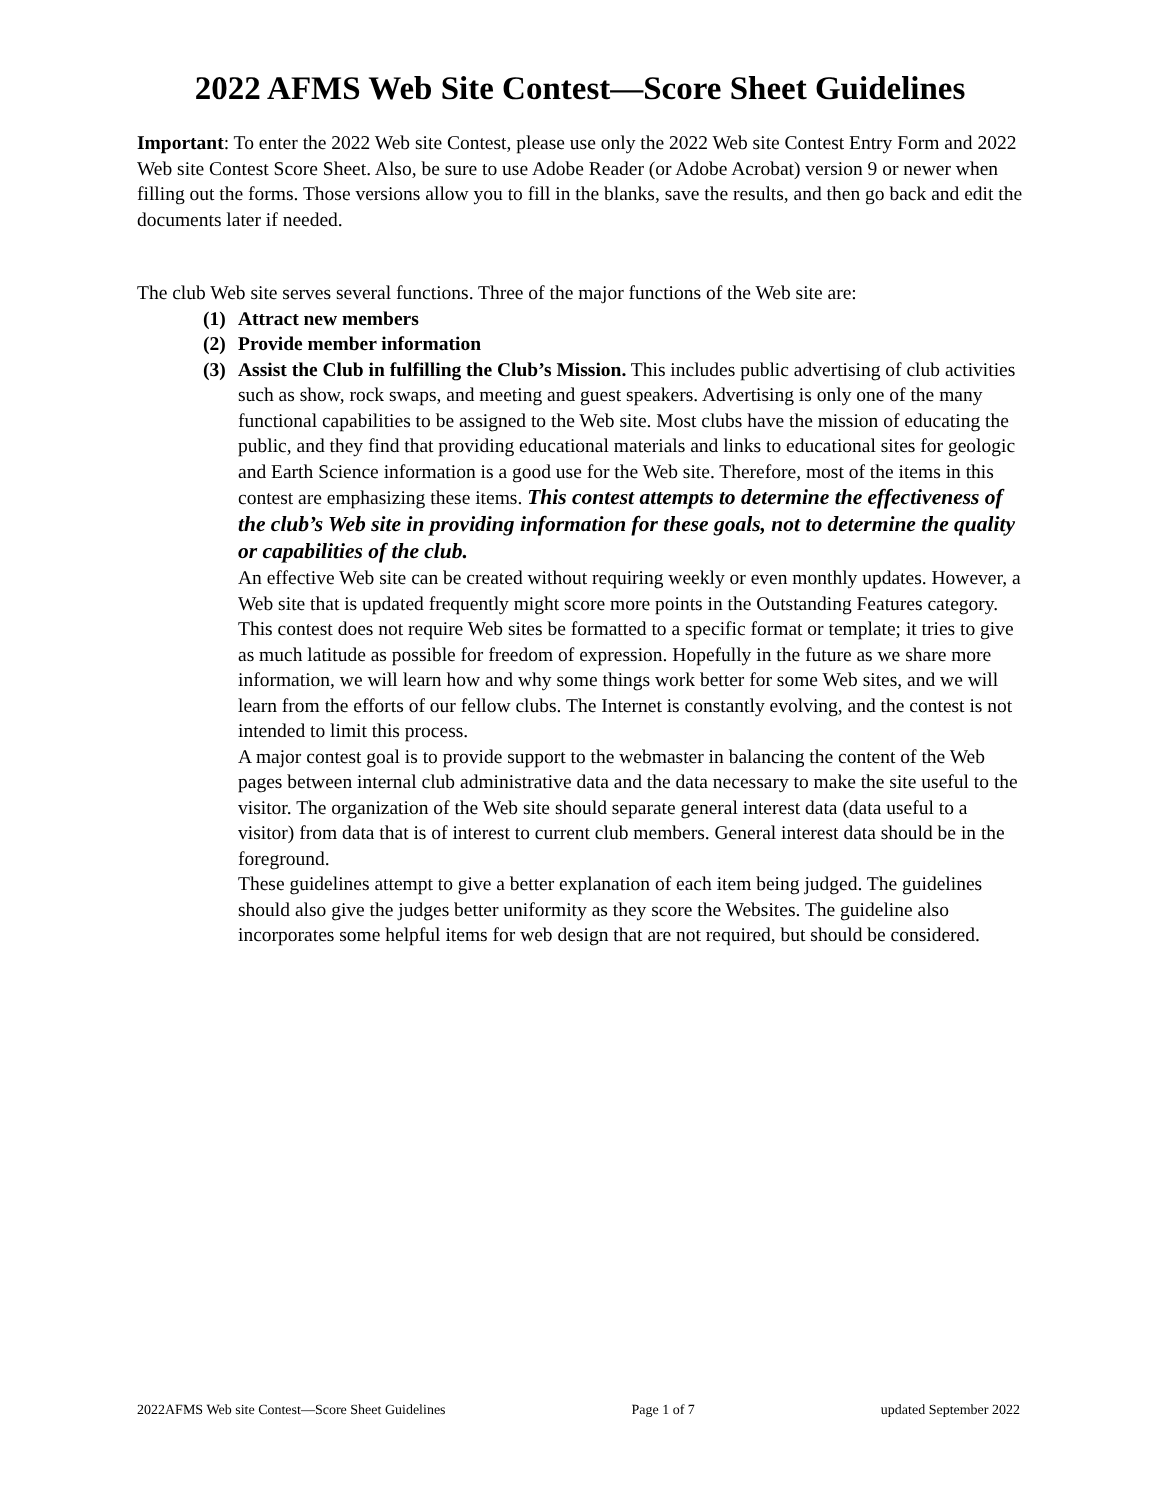2022 AFMS Web Site Contest—Score Sheet Guidelines
Important: To enter the 2022 Web site Contest, please use only the 2022 Web site Contest Entry Form and 2022 Web site Contest Score Sheet. Also, be sure to use Adobe Reader (or Adobe Acrobat) version 9 or newer when filling out the forms. Those versions allow you to fill in the blanks, save the results, and then go back and edit the documents later if needed.
The club Web site serves several functions. Three of the major functions of the Web site are:
(1) Attract new members
(2) Provide member information
(3)
Assist the Club in fulfilling the Club’s Mission. This includes public advertising of club activities such as show, rock swaps, and meeting and guest speakers. Advertising is only one of the many functional capabilities to be assigned to the Web site. Most clubs have the mission of educating the public, and they find that providing educational materials and links to educational sites for geologic and Earth Science information is a good use for the Web site. Therefore, most of the items in this contest are emphasizing these items. This contest attempts to determine the effectiveness of the club’s Web site in providing information for these goals, not to determine the quality or capabilities of the club.
An effective Web site can be created without requiring weekly or even monthly updates. However, a Web site that is updated frequently might score more points in the Outstanding Features category. This contest does not require Web sites be formatted to a specific format or template; it tries to give as much latitude as possible for freedom of expression. Hopefully in the future as we share more information, we will learn how and why some things work better for some Web sites, and we will learn from the efforts of our fellow clubs. The Internet is constantly evolving, and the contest is not intended to limit this process.
A major contest goal is to provide support to the webmaster in balancing the content of the Web pages between internal club administrative data and the data necessary to make the site useful to the visitor. The organization of the Web site should separate general interest data (data useful to a visitor) from data that is of interest to current club members. General interest data should be in the foreground.
These guidelines attempt to give a better explanation of each item being judged. The guidelines should also give the judges better uniformity as they score the Websites. The guideline also incorporates some helpful items for web design that are not required, but should be considered.
2022AFMS Web site Contest—Score Sheet Guidelines Page 1 of 7 updated September 2022